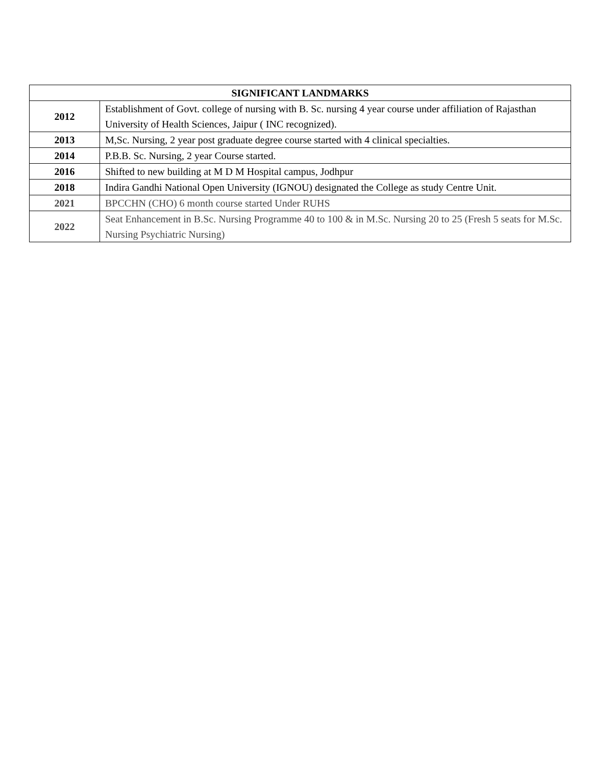| SIGNIFICANT LANDMARKS | |
| --- | --- |
| 2012 | Establishment of Govt. college of nursing with B. Sc. nursing 4 year course under affiliation of Rajasthan University of Health Sciences, Jaipur ( INC recognized). |
| 2013 | M,Sc. Nursing, 2 year post graduate degree course started with 4 clinical specialties. |
| 2014 | P.B.B. Sc. Nursing, 2 year Course started. |
| 2016 | Shifted to new building at M D M Hospital campus, Jodhpur |
| 2018 | Indira Gandhi National Open University (IGNOU) designated the College as study Centre Unit. |
| 2021 | BPCCHN (CHO) 6 month course started Under RUHS |
| 2022 | Seat Enhancement in B.Sc. Nursing Programme 40 to 100 & in M.Sc. Nursing 20 to 25 (Fresh 5 seats for M.Sc. Nursing Psychiatric Nursing) |